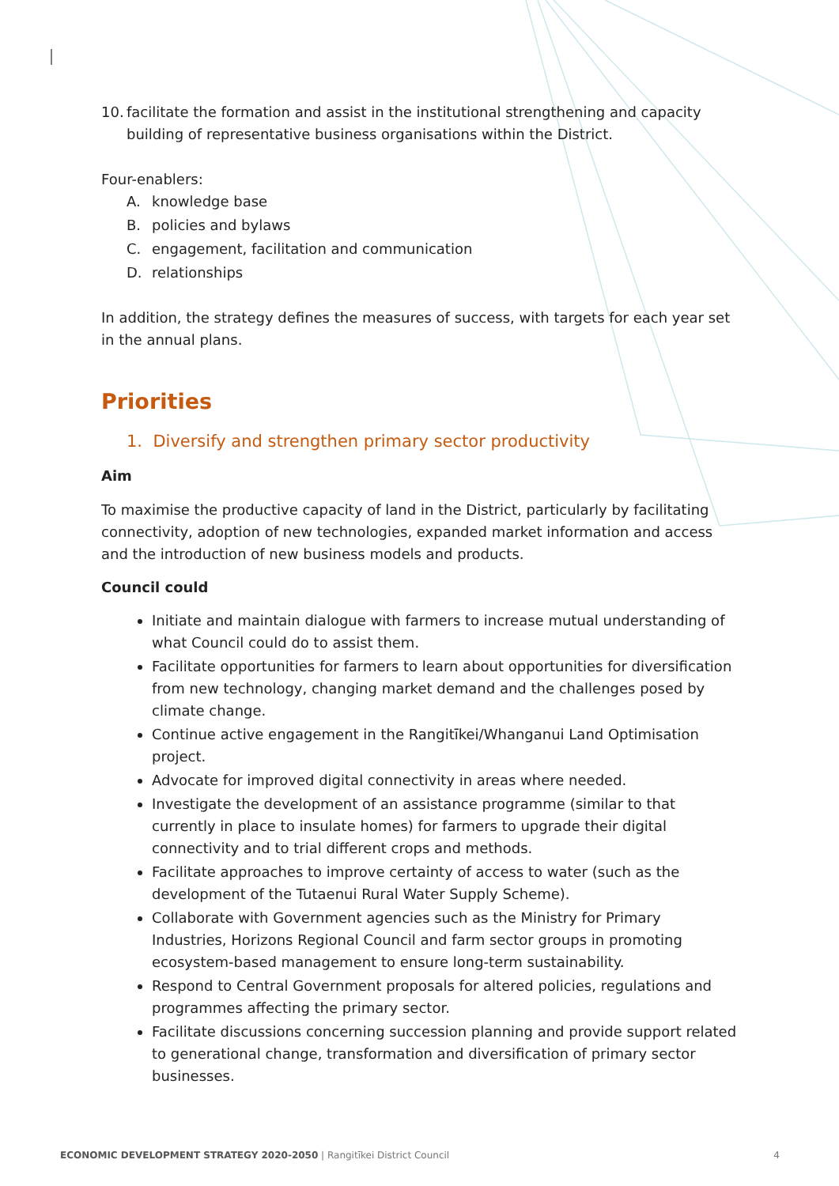10. facilitate the formation and assist in the institutional strengthening and capacity building of representative business organisations within the District.
Four-enablers:
A. knowledge base
B. policies and bylaws
C. engagement, facilitation and communication
D. relationships
In addition, the strategy defines the measures of success, with targets for each year set in the annual plans.
Priorities
1. Diversify and strengthen primary sector productivity
Aim
To maximise the productive capacity of land in the District, particularly by facilitating connectivity, adoption of new technologies, expanded market information and access and the introduction of new business models and products.
Council could
Initiate and maintain dialogue with farmers to increase mutual understanding of what Council could do to assist them.
Facilitate opportunities for farmers to learn about opportunities for diversification from new technology, changing market demand and the challenges posed by climate change.
Continue active engagement in the Rangitīkei/Whanganui Land Optimisation project.
Advocate for improved digital connectivity in areas where needed.
Investigate the development of an assistance programme (similar to that currently in place to insulate homes) for farmers to upgrade their digital connectivity and to trial different crops and methods.
Facilitate approaches to improve certainty of access to water (such as the development of the Tutaenui Rural Water Supply Scheme).
Collaborate with Government agencies such as the Ministry for Primary Industries, Horizons Regional Council and farm sector groups in promoting ecosystem-based management to ensure long-term sustainability.
Respond to Central Government proposals for altered policies, regulations and programmes affecting the primary sector.
Facilitate discussions concerning succession planning and provide support related to generational change, transformation and diversification of primary sector businesses.
ECONOMIC DEVELOPMENT STRATEGY 2020-2050 | Rangitīkei District Council 4